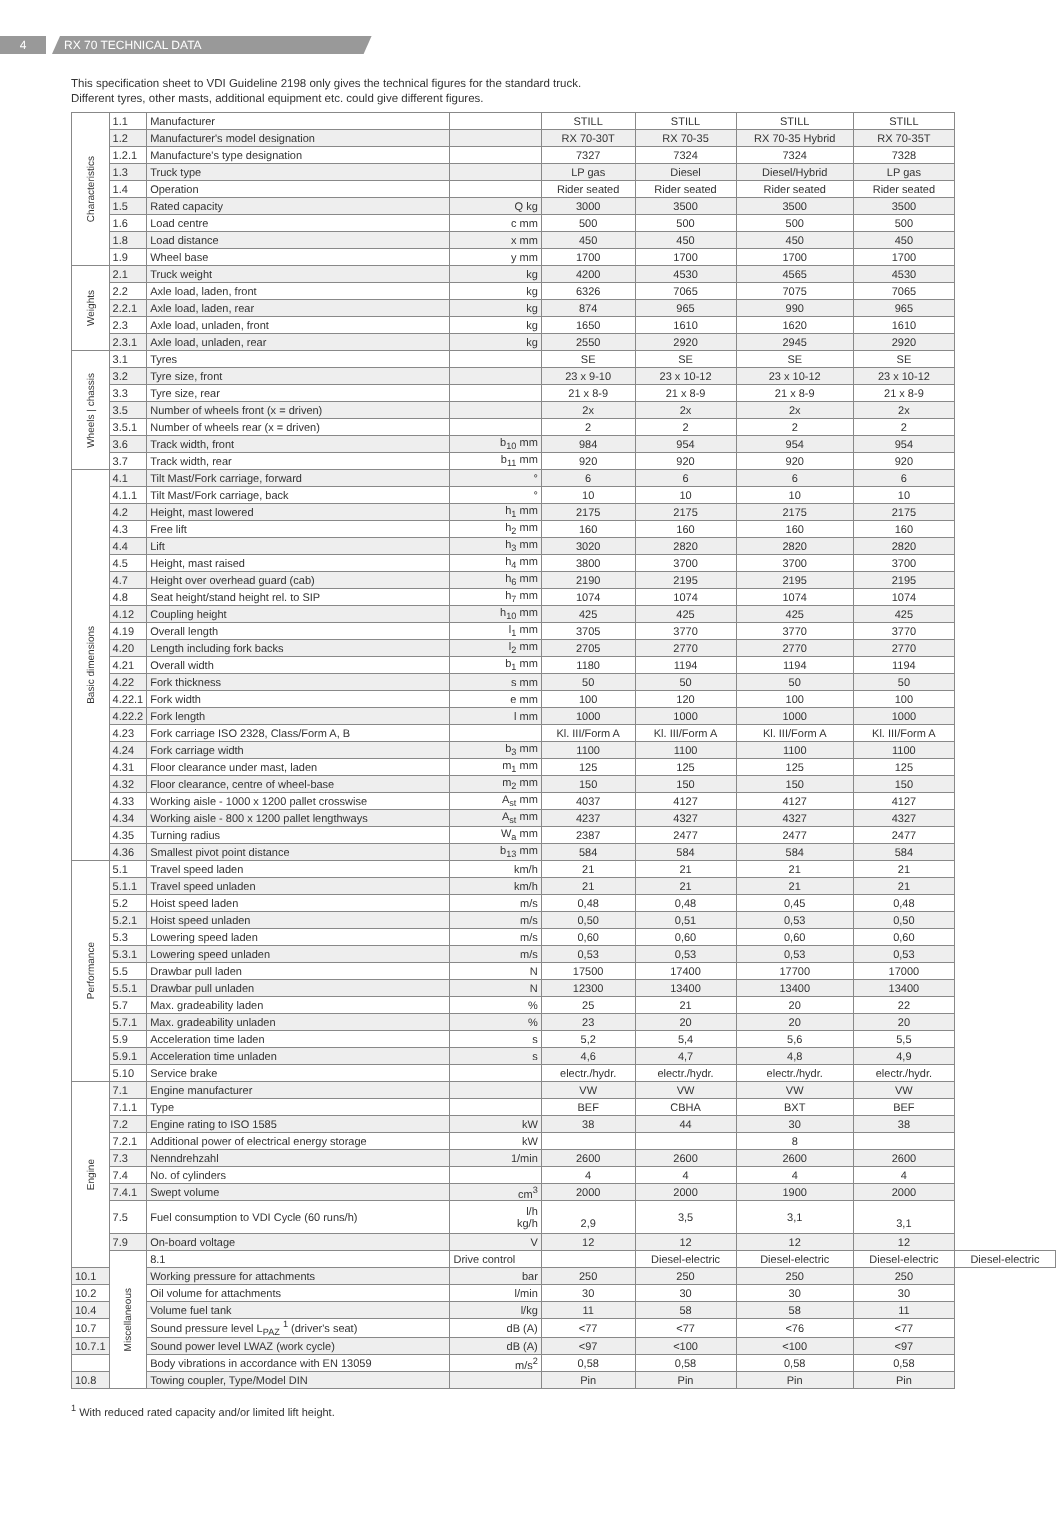4 RX 70 TECHNICAL DATA
This specification sheet to VDI Guideline 2198 only gives the technical figures for the standard truck.
Different tyres, other masts, additional equipment etc. could give different figures.
| Characteristics | 1.1 | Manufacturer | | STILL | STILL | STILL | STILL | |
| | 1.2 | Manufacturer's model designation | | RX 70-30T | RX 70-35 | RX 70-35 Hybrid | RX 70-35T | |
| | 1.2.1 | Manufacture's type designation | | 7327 | 7324 | 7324 | 7328 | |
| | 1.3 | Truck type | | LP gas | Diesel | Diesel/Hybrid | LP gas | |
| | 1.4 | Operation | | Rider seated | Rider seated | Rider seated | Rider seated | |
| | 1.5 | Rated capacity | Q kg | 3000 | 3500 | 3500 | 3500 | |
| | 1.6 | Load centre | c mm | 500 | 500 | 500 | 500 | |
| | 1.8 | Load distance | x mm | 450 | 450 | 450 | 450 | |
| | 1.9 | Wheel base | y mm | 1700 | 1700 | 1700 | 1700 | |
| Weights | 2.1 | Truck weight | kg | 4200 | 4530 | 4565 | 4530 | |
| | 2.2 | Axle load, laden, front | kg | 6326 | 7065 | 7075 | 7065 | |
| | 2.2.1 | Axle load, laden, rear | kg | 874 | 965 | 990 | 965 | |
| | 2.3 | Axle load, unladen, front | kg | 1650 | 1610 | 1620 | 1610 | |
| | 2.3.1 | Axle load, unladen, rear | kg | 2550 | 2920 | 2945 | 2920 | |
| Wheels / chassis | 3.1 | Tyres | | SE | SE | SE | SE | |
| | 3.2 | Tyre size, front | | 23 x 9-10 | 23 x 10-12 | 23 x 10-12 | 23 x 10-12 | |
| | 3.3 | Tyre size, rear | | 21 x 8-9 | 21 x 8-9 | 21 x 8-9 | 21 x 8-9 | |
| | 3.5 | Number of wheels front (x = driven) | | 2x | 2x | 2x | 2x | |
| | 3.5.1 | Number of wheels rear (x = driven) | | 2 | 2 | 2 | 2 | |
| | 3.6 | Track width, front | b<sub>10</sub> mm | 984 | 954 | 954 | 954 | |
| | 3.7 | Track width, rear | b<sub>11</sub> mm | 920 | 920 | 920 | 920 | |
| Basic dimensions | 4.1 | Tilt Mast/Fork carriage, forward | ° | 6 | 6 | 6 | 6 | |
| | 4.1.1 | Tilt Mast/Fork carriage, back | ° | 10 | 10 | 10 | 10 | |
| | 4.2 | Height, mast lowered | h<sub>1</sub> mm | 2175 | 2175 | 2175 | 2175 | |
| | 4.3 | Free lift | h<sub>2</sub> mm | 160 | 160 | 160 | 160 | |
| | 4.4 | Lift | h<sub>3</sub> mm | 3020 | 2820 | 2820 | 2820 | |
| | 4.5 | Height, mast raised | h<sub>4</sub> mm | 3800 | 3700 | 3700 | 3700 | |
| | 4.7 | Height over overhead guard (cab) | h<sub>6</sub> mm | 2190 | 2195 | 2195 | 2195 | |
| | 4.8 | Seat height/stand height rel. to SIP | h<sub>7</sub> mm | 1074 | 1074 | 1074 | 1074 | |
| | 4.12 | Coupling height | h<sub>10</sub> mm | 425 | 425 | 425 | 425 | |
| | 4.19 | Overall length | l<sub>1</sub> mm | 3705 | 3770 | 3770 | 3770 | |
| | 4.20 | Length including fork backs | l<sub>2</sub> mm | 2705 | 2770 | 2770 | 2770 | |
| | 4.21 | Overall width | b<sub>1</sub> mm | 1180 | 1194 | 1194 | 1194 | |
| | 4.22 | Fork thickness | s mm | 50 | 50 | 50 | 50 | |
| | 4.22.1 | Fork width | e mm | 100 | 120 | 100 | 100 | |
| | 4.22.2 | Fork length | l mm | 1000 | 1000 | 1000 | 1000 | |
| | 4.23 | Fork carriage ISO 2328, Class/Form A, B | | Kl. III/Form A | Kl. III/Form A | Kl. III/Form A | Kl. III/Form A | |
| | 4.24 | Fork carriage width | b<sub>3</sub> mm | 1100 | 1100 | 1100 | 1100 | |
| | 4.31 | Floor clearance under mast, laden | m<sub>1</sub> mm | 125 | 125 | 125 | 125 | |
| | 4.32 | Floor clearance, centre of wheel-base | m<sub>2</sub> mm | 150 | 150 | 150 | 150 | |
| | 4.33 | Working aisle - 1000 x 1200 pallet crosswise | A<sub>st</sub> mm | 4037 | 4127 | 4127 | 4127 | |
| | 4.34 | Working aisle - 800 x 1200 pallet lengthways | A<sub>st</sub> mm | 4237 | 4327 | 4327 | 4327 | |
| | 4.35 | Turning radius | W<sub>a</sub> mm | 2387 | 2477 | 2477 | 2477 | |
| | 4.36 | Smallest pivot point distance | b<sub>13</sub> mm | 584 | 584 | 584 | 584 | |
| Performance | 5.1 | Travel speed laden | km/h | 21 | 21 | 21 | 21 | |
| | 5.1.1 | Travel speed unladen | km/h | 21 | 21 | 21 | 21 | |
| | 5.2 | Hoist speed laden | m/s | 0,48 | 0,48 | 0,45 | 0,48 | |
| | 5.2.1 | Hoist speed unladen | m/s | 0,50 | 0,51 | 0,53 | 0,50 | |
| | 5.3 | Lowering speed laden | m/s | 0,60 | 0,60 | 0,60 | 0,60 | |
| | 5.3.1 | Lowering speed unladen | m/s | 0,53 | 0,53 | 0,53 | 0,53 | |
| | 5.5 | Drawbar pull laden | N | 17500 | 17400 | 17700 | 17000 | |
| | 5.5.1 | Drawbar pull unladen | N | 12300 | 13400 | 13400 | 13400 | |
| | 5.7 | Max. gradeability laden | % | 25 | 21 | 20 | 22 | |
| | 5.7.1 | Max. gradeability unladen | % | 23 | 20 | 20 | 20 | |
| | 5.9 | Acceleration time laden | s | 5,2 | 5,4 | 5,6 | 5,5 | |
| | 5.9.1 | Acceleration time unladen | s | 4,6 | 4,7 | 4,8 | 4,9 | |
| | 5.10 | Service brake | | electr./hydr. | electr./hydr. | electr./hydr. | electr./hydr. | |
| Engine | 7.1 | Engine manufacturer | | VW | VW | VW | VW | |
| | 7.1.1 | Type | | BEF | CBHA | BXT | BEF | |
| | 7.2 | Engine rating to ISO 1585 | kW | 38 | 44 | 30 | 38 | |
| | 7.2.1 | Additional power of electrical energy storage | kW | | | 8 | | |
| | 7.3 | Nenndrehzahl | 1/min | 2600 | 2600 | 2600 | 2600 | |
| | 7.4 | No. of cylinders | | 4 | 4 | 4 | 4 | |
| | 7.4.1 | Swept volume | cm<sup>3</sup> | 2000 | 2000 | 1900 | 2000 | |
| | 7.5 | Fuel consumption to VDI Cycle (60 runs/h) | l/h kg/h | 2,9 | 3,5 | 3,1 | 3,1 | |
| | 7.9 | On-board voltage | V | 12 | 12 | 12 | 12 | |
| | Miscellaneous | 8.1 | Drive control | | Diesel-electric | Diesel-electric | Diesel-electric | Diesel-electric |
| 10.1 | | Working pressure for attachments | bar | 250 | 250 | 250 | 250 | |
| 10.2 | | Oil volume for attachments | l/min | 30 | 30 | 30 | 30 | |
| 10.4 | | Volume fuel tank | l/kg | 11 | 58 | 58 | 11 | |
| 10.7 | | Sound pressure level L<sub>PAZ</sub> <sup>1</sup> (driver's seat) | dB (A) | <77 | <77 | <76 | <77 | |
| 10.7.1 | | Sound power level LWAZ (work cycle) | dB (A) | <97 | <100 | <100 | <97 | |
| | | Body vibrations in accordance with EN 13059 | m/s<sup>2</sup> | 0,58 | 0,58 | 0,58 | 0,58 | |
| 10.8 | | Towing coupler, Type/Model DIN | | Pin | Pin | Pin | Pin | |
<sup>1</sup> With reduced rated capacity and/or limited lift height.